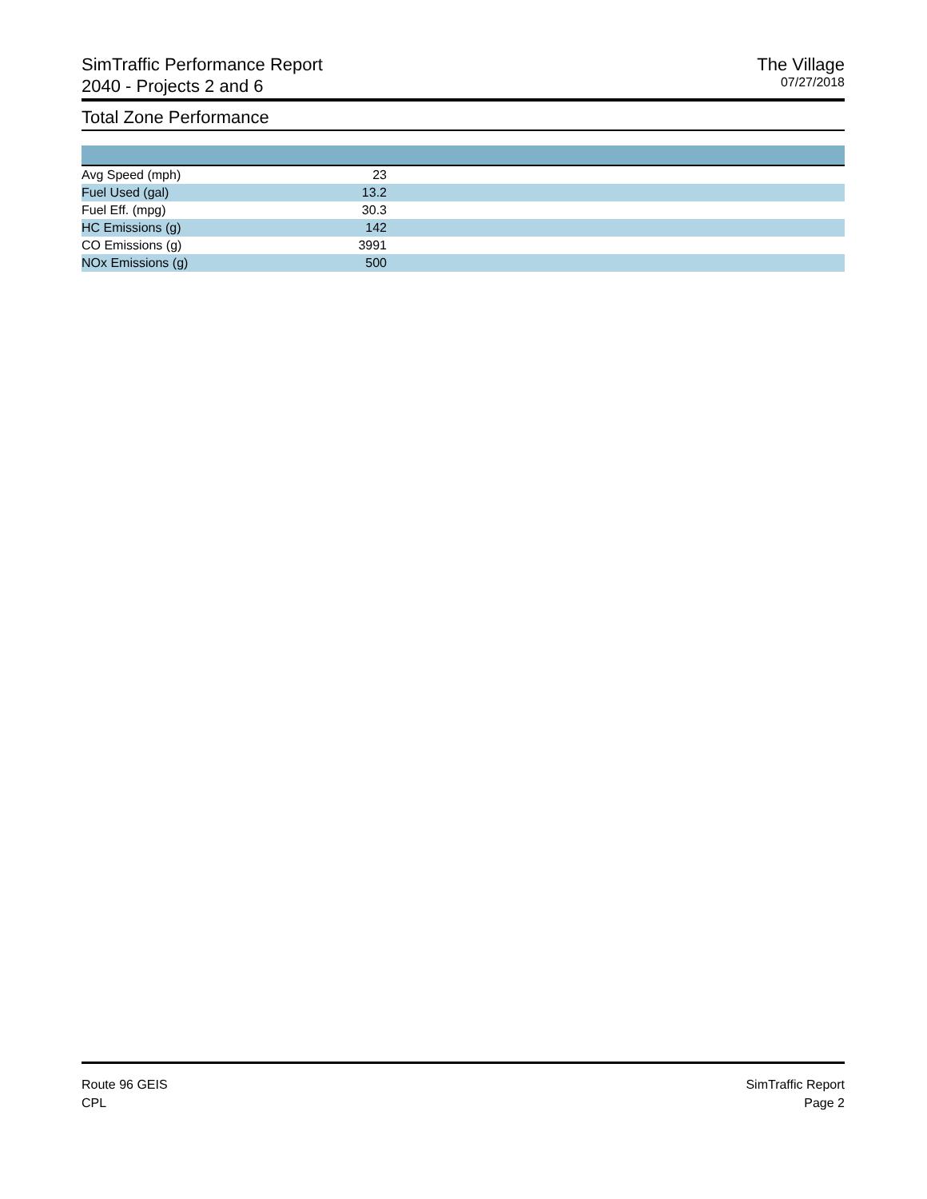SimTraffic Performance Report
2040 - Projects 2 and 6
The Village
07/27/2018
Total Zone Performance
| Avg Speed (mph) | 23 | |
| Fuel Used (gal) | 13.2 | |
| Fuel Eff. (mpg) | 30.3 | |
| HC Emissions (g) | 142 | |
| CO Emissions (g) | 3991 | |
| NOx Emissions (g) | 500 | |
Route 96 GEIS
CPL
SimTraffic Report
Page 2